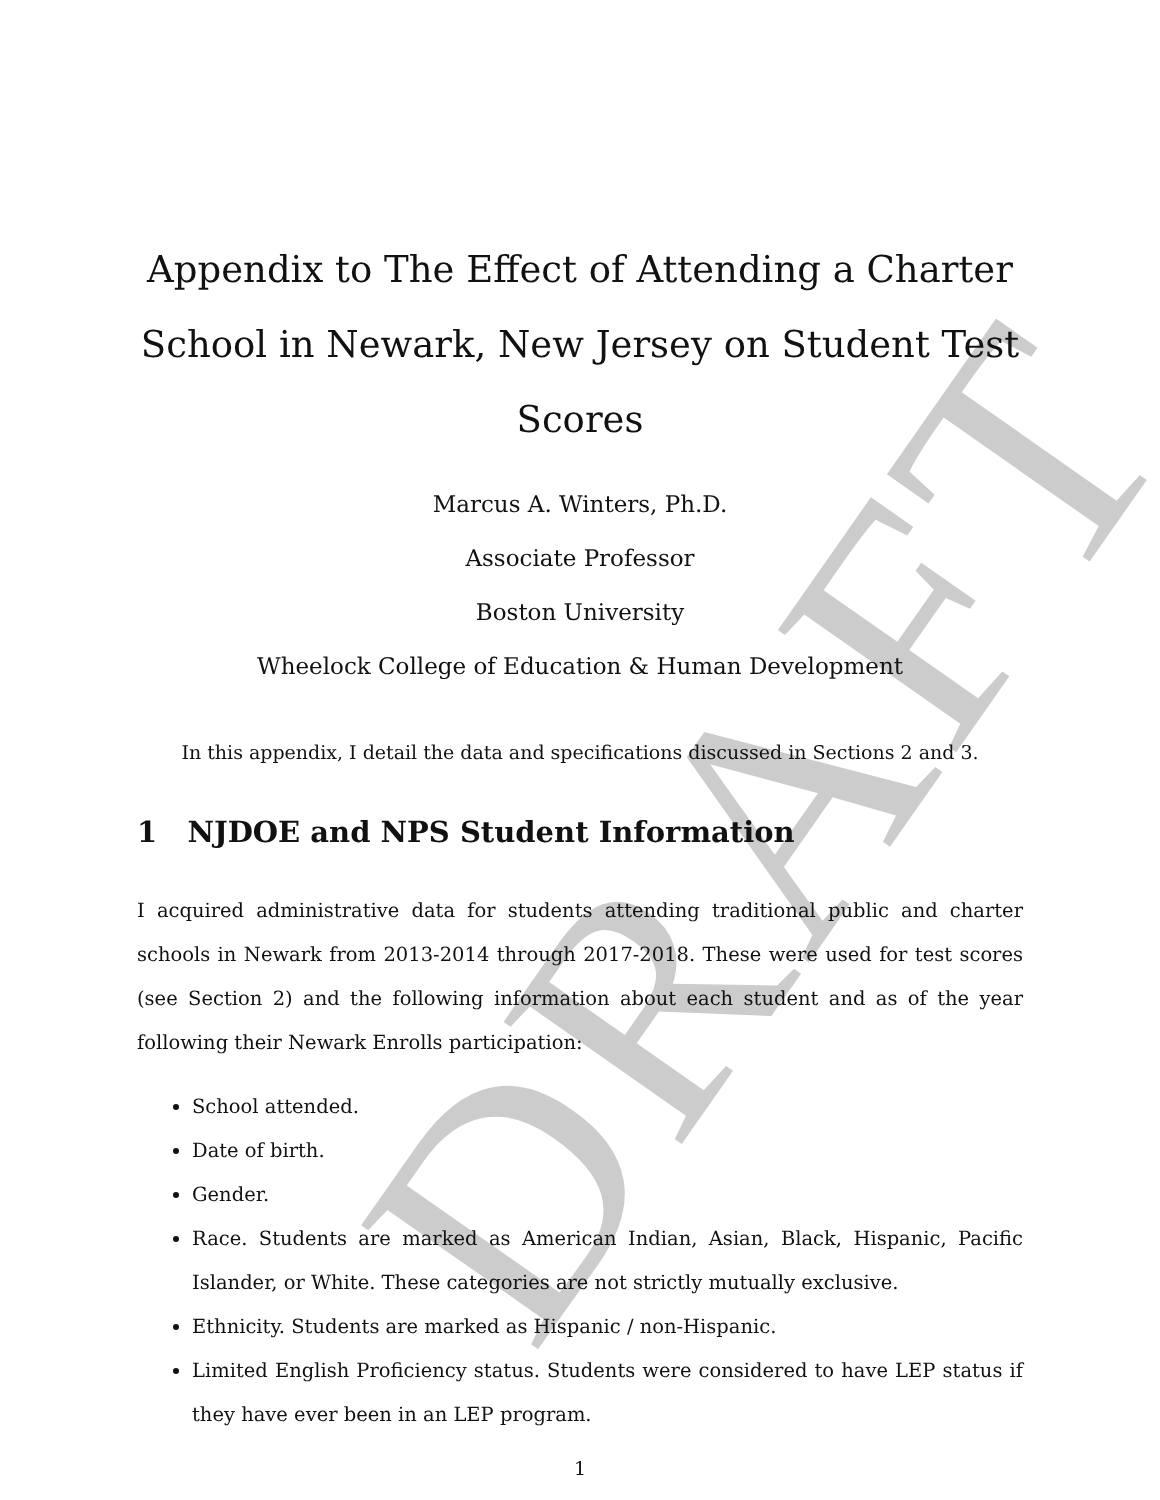DRAFT
Appendix to The Effect of Attending a Charter School in Newark, New Jersey on Student Test Scores
Marcus A. Winters, Ph.D.
Associate Professor
Boston University
Wheelock College of Education & Human Development
In this appendix, I detail the data and specifications discussed in Sections 2 and 3.
1 NJDOE and NPS Student Information
I acquired administrative data for students attending traditional public and charter schools in Newark from 2013-2014 through 2017-2018. These were used for test scores (see Section 2) and the following information about each student and as of the year following their Newark Enrolls participation:
School attended.
Date of birth.
Gender.
Race. Students are marked as American Indian, Asian, Black, Hispanic, Pacific Islander, or White. These categories are not strictly mutually exclusive.
Ethnicity. Students are marked as Hispanic / non-Hispanic.
Limited English Proficiency status. Students were considered to have LEP status if they have ever been in an LEP program.
1